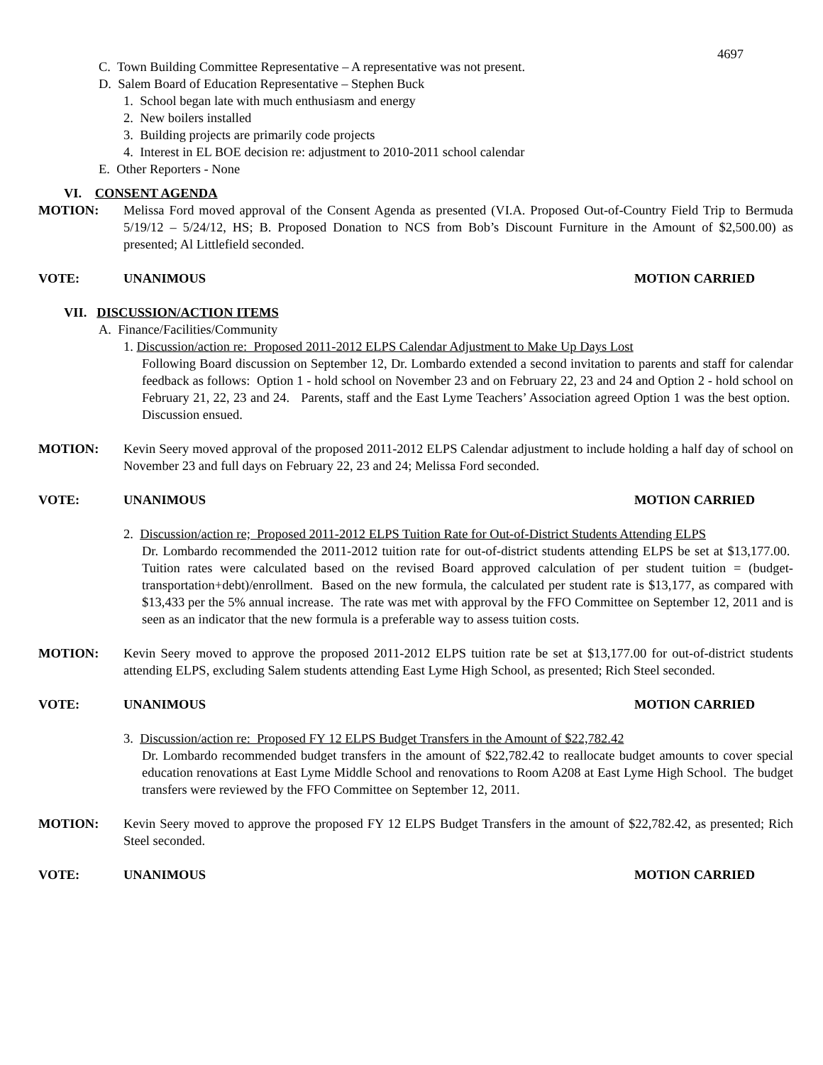4697
C. Town Building Committee Representative – A representative was not present.
D. Salem Board of Education Representative – Stephen Buck
1. School began late with much enthusiasm and energy
2. New boilers installed
3. Building projects are primarily code projects
4. Interest in EL BOE decision re: adjustment to 2010-2011 school calendar
E. Other Reporters - None
VI. CONSENT AGENDA
MOTION: Melissa Ford moved approval of the Consent Agenda as presented (VI.A. Proposed Out-of-Country Field Trip to Bermuda 5/19/12 – 5/24/12, HS; B. Proposed Donation to NCS from Bob’s Discount Furniture in the Amount of $2,500.00) as presented; Al Littlefield seconded.
VOTE: UNANIMOUS MOTION CARRIED
VII. DISCUSSION/ACTION ITEMS
A. Finance/Facilities/Community
1. Discussion/action re: Proposed 2011-2012 ELPS Calendar Adjustment to Make Up Days Lost
Following Board discussion on September 12, Dr. Lombardo extended a second invitation to parents and staff for calendar feedback as follows: Option 1 - hold school on November 23 and on February 22, 23 and 24 and Option 2 - hold school on February 21, 22, 23 and 24. Parents, staff and the East Lyme Teachers’ Association agreed Option 1 was the best option. Discussion ensued.
MOTION: Kevin Seery moved approval of the proposed 2011-2012 ELPS Calendar adjustment to include holding a half day of school on November 23 and full days on February 22, 23 and 24; Melissa Ford seconded.
VOTE: UNANIMOUS MOTION CARRIED
2. Discussion/action re; Proposed 2011-2012 ELPS Tuition Rate for Out-of-District Students Attending ELPS
Dr. Lombardo recommended the 2011-2012 tuition rate for out-of-district students attending ELPS be set at $13,177.00. Tuition rates were calculated based on the revised Board approved calculation of per student tuition = (budget-transportation+debt)/enrollment. Based on the new formula, the calculated per student rate is $13,177, as compared with $13,433 per the 5% annual increase. The rate was met with approval by the FFO Committee on September 12, 2011 and is seen as an indicator that the new formula is a preferable way to assess tuition costs.
MOTION: Kevin Seery moved to approve the proposed 2011-2012 ELPS tuition rate be set at $13,177.00 for out-of-district students attending ELPS, excluding Salem students attending East Lyme High School, as presented; Rich Steel seconded.
VOTE: UNANIMOUS MOTION CARRIED
3. Discussion/action re: Proposed FY 12 ELPS Budget Transfers in the Amount of $22,782.42
Dr. Lombardo recommended budget transfers in the amount of $22,782.42 to reallocate budget amounts to cover special education renovations at East Lyme Middle School and renovations to Room A208 at East Lyme High School. The budget transfers were reviewed by the FFO Committee on September 12, 2011.
MOTION: Kevin Seery moved to approve the proposed FY 12 ELPS Budget Transfers in the amount of $22,782.42, as presented; Rich Steel seconded.
VOTE: UNANIMOUS MOTION CARRIED